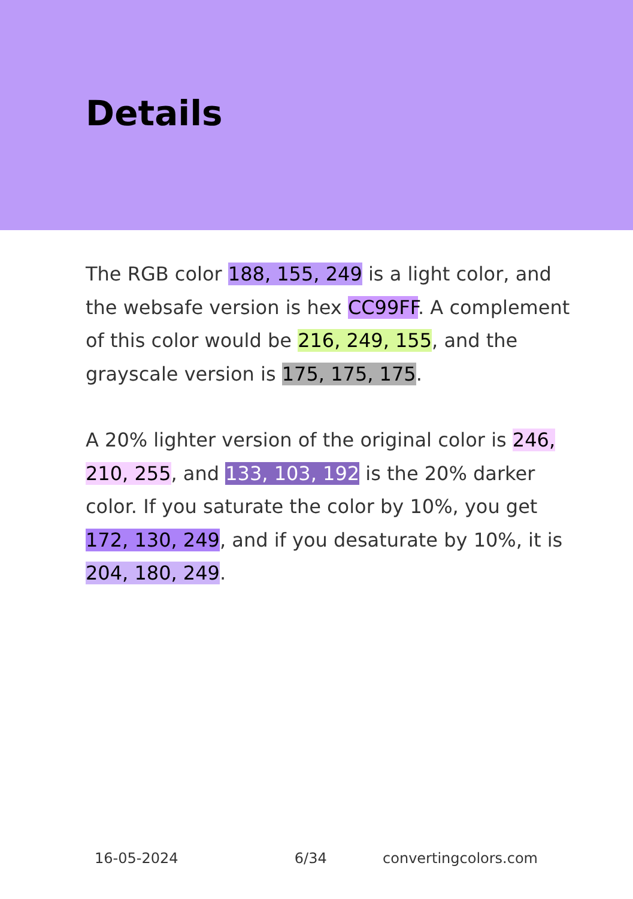Details
The RGB color 188, 155, 249 is a light color, and the websafe version is hex CC99FF. A complement of this color would be 216, 249, 155, and the grayscale version is 175, 175, 175.
A 20% lighter version of the original color is 246, 210, 255, and 133, 103, 192 is the 20% darker color. If you saturate the color by 10%, you get 172, 130, 249, and if you desaturate by 10%, it is 204, 180, 249.
16-05-2024 6/34 convertingcolors.com